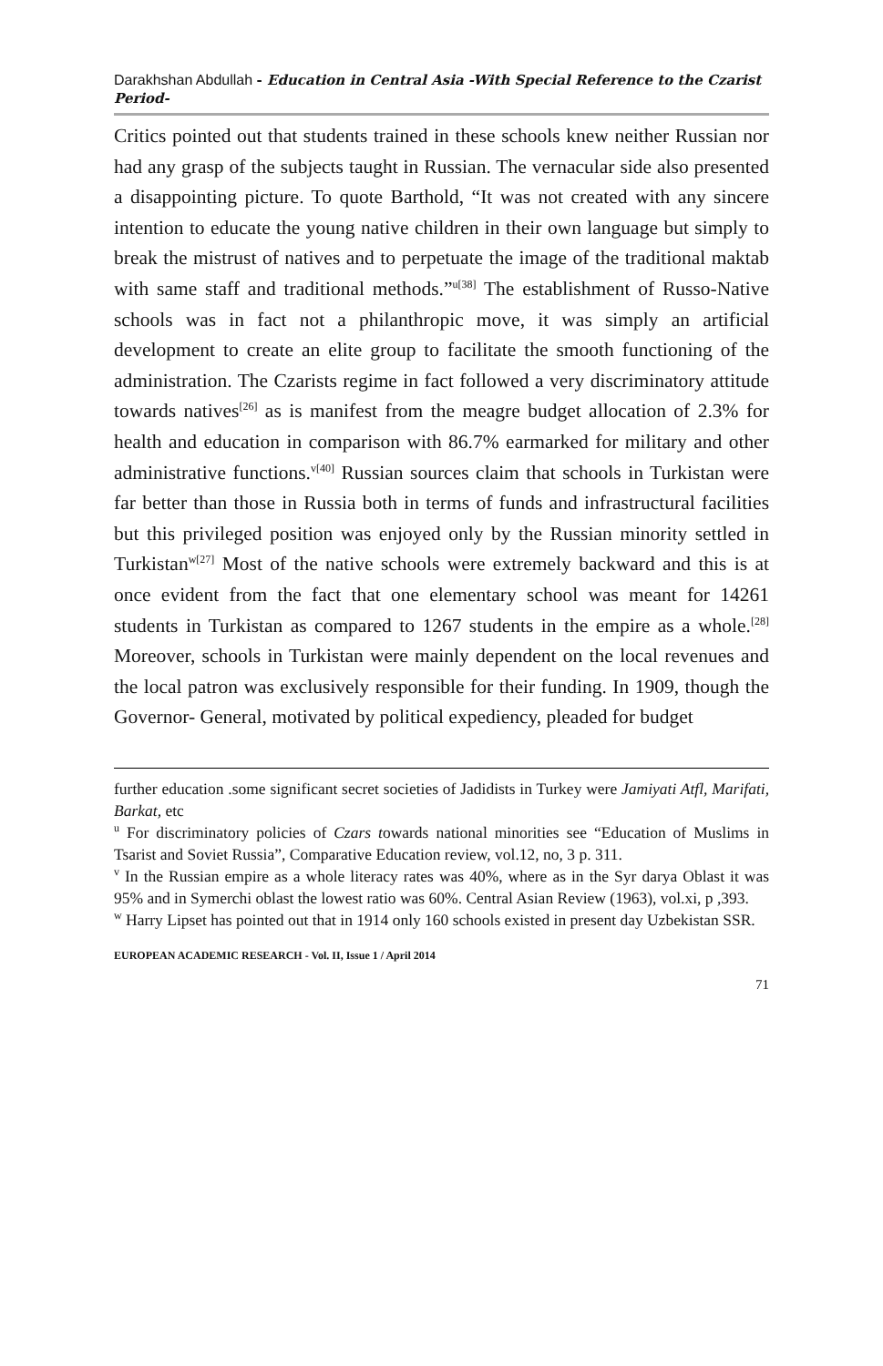Darakhshan Abdullah - Education in Central Asia -With Special Reference to the Czarist Period-
Critics pointed out that students trained in these schools knew neither Russian nor had any grasp of the subjects taught in Russian. The vernacular side also presented a disappointing picture. To quote Barthold, “It was not created with any sincere intention to educate the young native children in their own language but simply to break the mistrust of natives and to perpetuate the image of the traditional maktab with same staff and traditional methods.”<sup>u[38]</sup> The establishment of Russo-Native schools was in fact not a philanthropic move, it was simply an artificial development to create an elite group to facilitate the smooth functioning of the administration. The Czarists regime in fact followed a very discriminatory attitude towards natives<sup>[26]</sup> as is manifest from the meagre budget allocation of 2.3% for health and education in comparison with 86.7% earmarked for military and other administrative functions.<sup>v[40]</sup> Russian sources claim that schools in Turkistan were far better than those in Russia both in terms of funds and infrastructural facilities but this privileged position was enjoyed only by the Russian minority settled in Turkistan<sup>w[27]</sup> Most of the native schools were extremely backward and this is at once evident from the fact that one elementary school was meant for 14261 students in Turkistan as compared to 1267 students in the empire as a whole.<sup>[28]</sup> Moreover, schools in Turkistan were mainly dependent on the local revenues and the local patron was exclusively responsible for their funding. In 1909, though the Governor- General, motivated by political expediency, pleaded for budget
further education .some significant secret societies of Jadidists in Turkey were Jamiyati Atfl, Marifati, Barkat, etc
<sup>u</sup> For discriminatory policies of Czars towards national minorities see “Education of Muslims in Tsarist and Soviet Russia”, Comparative Education review, vol.12, no, 3 p. 311.
<sup>v</sup> In the Russian empire as a whole literacy rates was 40%, where as in the Syr darya Oblast it was 95% and in Symerchi oblast the lowest ratio was 60%. Central Asian Review (1963), vol.xi, p ,393.
<sup>w</sup> Harry Lipset has pointed out that in 1914 only 160 schools existed in present day Uzbekistan SSR.
EUROPEAN ACADEMIC RESEARCH - Vol. II, Issue 1 / April 2014
71